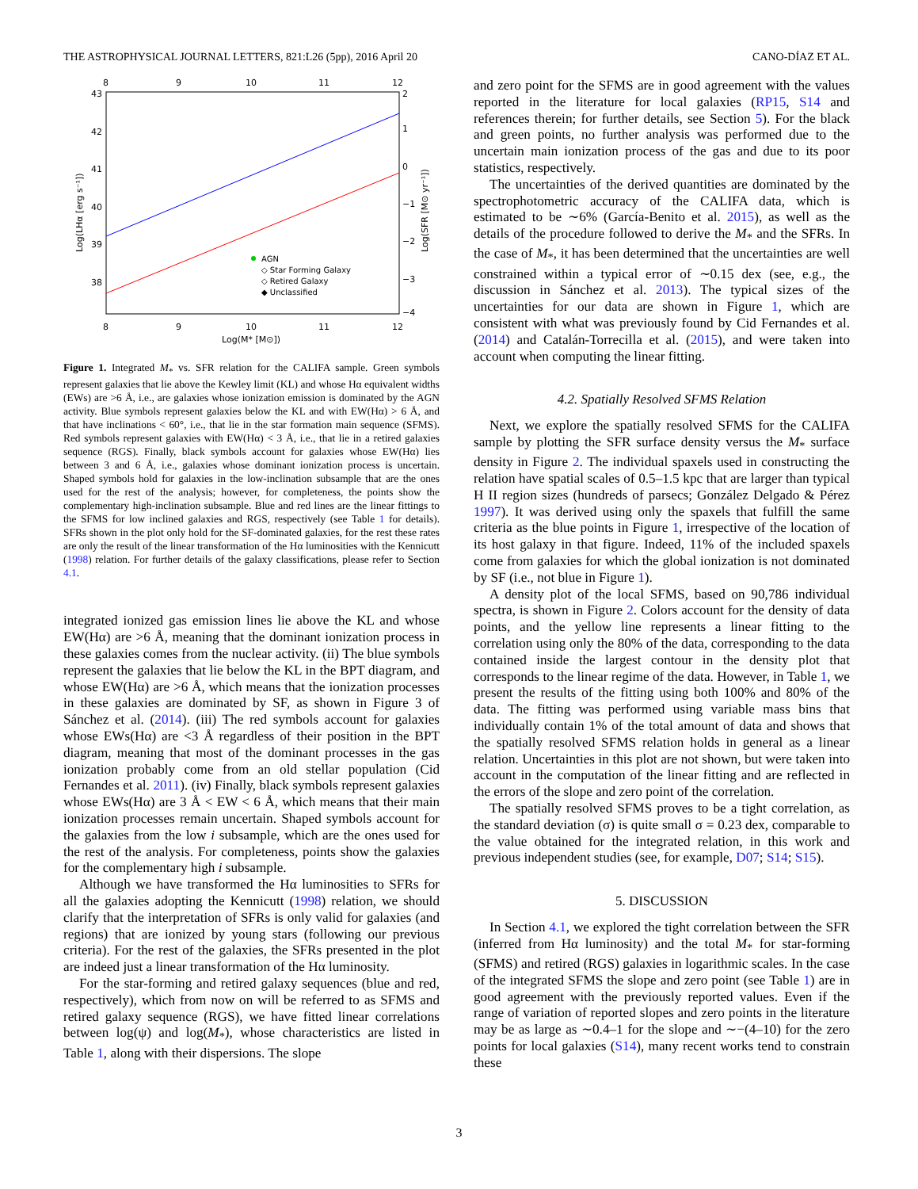THE ASTROPHYSICAL JOURNAL LETTERS, 821:L26 (5pp), 2016 April 20 CANO-DÍAZ ET AL.
8
9
10
11
12
8
9
10
11
12
43
42
41
40
39
38
2
1
0
−1
−2
−3
−4
Log(M* [M⊙])
Log(LHα [erg s⁻¹])
Log(SFR [M⊙ yr⁻¹])
AGN
◇ Star Forming Galaxy
◇ Retired Galaxy
◆ Unclassified
Figure 1. Integrated M<sub>*</sub> vs. SFR relation for the CALIFA sample. Green symbols represent galaxies that lie above the Kewley limit (KL) and whose Hα equivalent widths (EWs) are >6 Å, i.e., are galaxies whose ionization emission is dominated by the AGN activity. Blue symbols represent galaxies below the KL and with EW(Hα) > 6 Å, and that have inclinations < 60°, i.e., that lie in the star formation main sequence (SFMS). Red symbols represent galaxies with EW(Hα) < 3 Å, i.e., that lie in a retired galaxies sequence (RGS). Finally, black symbols account for galaxies whose EW(Hα) lies between 3 and 6 Å, i.e., galaxies whose dominant ionization process is uncertain. Shaped symbols hold for galaxies in the low-inclination subsample that are the ones used for the rest of the analysis; however, for completeness, the points show the complementary high-inclination subsample. Blue and red lines are the linear fittings to the SFMS for low inclined galaxies and RGS, respectively (see Table 1 for details). SFRs shown in the plot only hold for the SF-dominated galaxies, for the rest these rates are only the result of the linear transformation of the Hα luminosities with the Kennicutt (1998) relation. For further details of the galaxy classifications, please refer to Section 4.1.
integrated ionized gas emission lines lie above the KL and whose EW(Hα) are >6 Å, meaning that the dominant ionization process in these galaxies comes from the nuclear activity. (ii) The blue symbols represent the galaxies that lie below the KL in the BPT diagram, and whose EW(Hα) are >6 Å, which means that the ionization processes in these galaxies are dominated by SF, as shown in Figure 3 of Sánchez et al. (2014). (iii) The red symbols account for galaxies whose EWs(Hα) are <3 Å regardless of their position in the BPT diagram, meaning that most of the dominant processes in the gas ionization probably come from an old stellar population (Cid Fernandes et al. 2011). (iv) Finally, black symbols represent galaxies whose EWs(Hα) are 3 Å < EW < 6 Å, which means that their main ionization processes remain uncertain. Shaped symbols account for the galaxies from the low i subsample, which are the ones used for the rest of the analysis. For completeness, points show the galaxies for the complementary high i subsample.
Although we have transformed the Hα luminosities to SFRs for all the galaxies adopting the Kennicutt (1998) relation, we should clarify that the interpretation of SFRs is only valid for galaxies (and regions) that are ionized by young stars (following our previous criteria). For the rest of the galaxies, the SFRs presented in the plot are indeed just a linear transformation of the Hα luminosity.
For the star-forming and retired galaxy sequences (blue and red, respectively), which from now on will be referred to as SFMS and retired galaxy sequence (RGS), we have fitted linear correlations between log(ψ) and log(M<sub>*</sub>), whose characteristics are listed in Table 1, along with their dispersions. The slope
and zero point for the SFMS are in good agreement with the values reported in the literature for local galaxies (RP15, S14 and references therein; for further details, see Section 5). For the black and green points, no further analysis was performed due to the uncertain main ionization process of the gas and due to its poor statistics, respectively.
The uncertainties of the derived quantities are dominated by the spectrophotometric accuracy of the CALIFA data, which is estimated to be ∼6% (García-Benito et al. 2015), as well as the details of the procedure followed to derive the M<sub>*</sub> and the SFRs. In the case of M<sub>*</sub>, it has been determined that the uncertainties are well constrained within a typical error of ∼0.15 dex (see, e.g., the discussion in Sánchez et al. 2013). The typical sizes of the uncertainties for our data are shown in Figure 1, which are consistent with what was previously found by Cid Fernandes et al. (2014) and Catalán-Torrecilla et al. (2015), and were taken into account when computing the linear fitting.
4.2. Spatially Resolved SFMS Relation
Next, we explore the spatially resolved SFMS for the CALIFA sample by plotting the SFR surface density versus the M<sub>*</sub> surface density in Figure 2. The individual spaxels used in constructing the relation have spatial scales of 0.5–1.5 kpc that are larger than typical H II region sizes (hundreds of parsecs; González Delgado & Pérez 1997). It was derived using only the spaxels that fulfill the same criteria as the blue points in Figure 1, irrespective of the location of its host galaxy in that figure. Indeed, 11% of the included spaxels come from galaxies for which the global ionization is not dominated by SF (i.e., not blue in Figure 1).
A density plot of the local SFMS, based on 90,786 individual spectra, is shown in Figure 2. Colors account for the density of data points, and the yellow line represents a linear fitting to the correlation using only the 80% of the data, corresponding to the data contained inside the largest contour in the density plot that corresponds to the linear regime of the data. However, in Table 1, we present the results of the fitting using both 100% and 80% of the data. The fitting was performed using variable mass bins that individually contain 1% of the total amount of data and shows that the spatially resolved SFMS relation holds in general as a linear relation. Uncertainties in this plot are not shown, but were taken into account in the computation of the linear fitting and are reflected in the errors of the slope and zero point of the correlation.
The spatially resolved SFMS proves to be a tight correlation, as the standard deviation (σ) is quite small σ = 0.23 dex, comparable to the value obtained for the integrated relation, in this work and previous independent studies (see, for example, D07; S14; S15).
5. DISCUSSION
In Section 4.1, we explored the tight correlation between the SFR (inferred from Hα luminosity) and the total M<sub>*</sub> for star-forming (SFMS) and retired (RGS) galaxies in logarithmic scales. In the case of the integrated SFMS the slope and zero point (see Table 1) are in good agreement with the previously reported values. Even if the range of variation of reported slopes and zero points in the literature may be as large as ∼0.4–1 for the slope and ∼−(4–10) for the zero points for local galaxies (S14), many recent works tend to constrain these
3